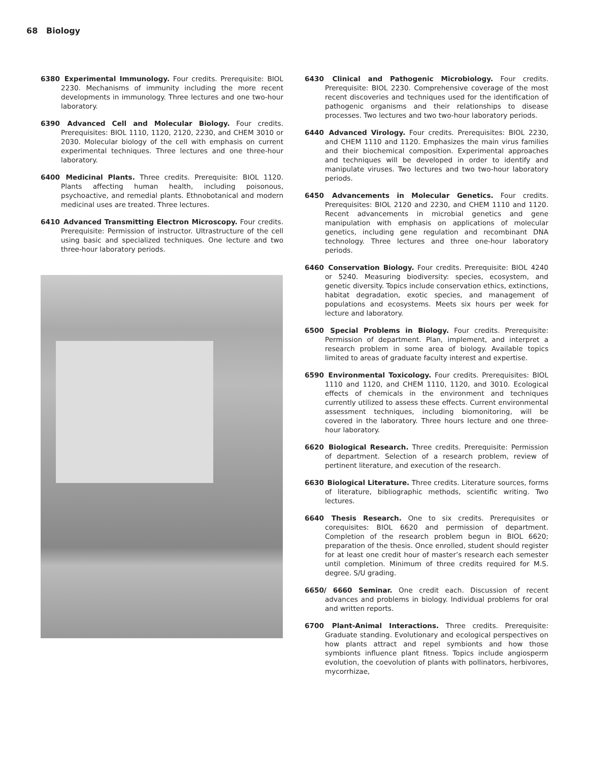68 Biology
6380 Experimental Immunology. Four credits. Prerequisite: BIOL 2230. Mechanisms of immunity including the more recent developments in immunology. Three lectures and one two-hour laboratory.
6390 Advanced Cell and Molecular Biology. Four credits. Prerequisites: BIOL 1110, 1120, 2120, 2230, and CHEM 3010 or 2030. Molecular biology of the cell with emphasis on current experimental techniques. Three lectures and one three-hour laboratory.
6400 Medicinal Plants. Three credits. Prerequisite: BIOL 1120. Plants affecting human health, including poisonous, psychoactive, and remedial plants. Ethnobotanical and modern medicinal uses are treated. Three lectures.
6410 Advanced Transmitting Electron Microscopy. Four credits. Prerequisite: Permission of instructor. Ultrastructure of the cell using basic and specialized techniques. One lecture and two three-hour laboratory periods.
6430 Clinical and Pathogenic Microbiology. Four credits. Prerequisite: BIOL 2230. Comprehensive coverage of the most recent discoveries and techniques used for the identification of pathogenic organisms and their relationships to disease processes. Two lectures and two two-hour laboratory periods.
6440 Advanced Virology. Four credits. Prerequisites: BIOL 2230, and CHEM 1110 and 1120. Emphasizes the main virus families and their biochemical composition. Experimental approaches and techniques will be developed in order to identify and manipulate viruses. Two lectures and two two-hour laboratory periods.
6450 Advancements in Molecular Genetics. Four credits. Prerequisites: BIOL 2120 and 2230, and CHEM 1110 and 1120. Recent advancements in microbial genetics and gene manipulation with emphasis on applications of molecular genetics, including gene regulation and recombinant DNA technology. Three lectures and three one-hour laboratory periods.
6460 Conservation Biology. Four credits. Prerequisite: BIOL 4240 or 5240. Measuring biodiversity: species, ecosystem, and genetic diversity. Topics include conservation ethics, extinctions, habitat degradation, exotic species, and management of populations and ecosystems. Meets six hours per week for lecture and laboratory.
6500 Special Problems in Biology. Four credits. Prerequisite: Permission of department. Plan, implement, and interpret a research problem in some area of biology. Available topics limited to areas of graduate faculty interest and expertise.
6590 Environmental Toxicology. Four credits. Prerequisites: BIOL 1110 and 1120, and CHEM 1110, 1120, and 3010. Ecological effects of chemicals in the environment and techniques currently utilized to assess these effects. Current environmental assessment techniques, including biomonitoring, will be covered in the laboratory. Three hours lecture and one three-hour laboratory.
6620 Biological Research. Three credits. Prerequisite: Permission of department. Selection of a research problem, review of pertinent literature, and execution of the research.
6630 Biological Literature. Three credits. Literature sources, forms of literature, bibliographic methods, scientific writing. Two lectures.
6640 Thesis Research. One to six credits. Prerequisites or corequisites: BIOL 6620 and permission of department. Completion of the research problem begun in BIOL 6620; preparation of the thesis. Once enrolled, student should register for at least one credit hour of master’s research each semester until completion. Minimum of three credits required for M.S. degree. S/U grading.
6650/ 6660 Seminar. One credit each. Discussion of recent advances and problems in biology. Individual problems for oral and written reports.
6700 Plant-Animal Interactions. Three credits. Prerequisite: Graduate standing. Evolutionary and ecological perspectives on how plants attract and repel symbionts and how those symbionts influence plant fitness. Topics include angiosperm evolution, the coevolution of plants with pollinators, herbivores, mycorrhizae,